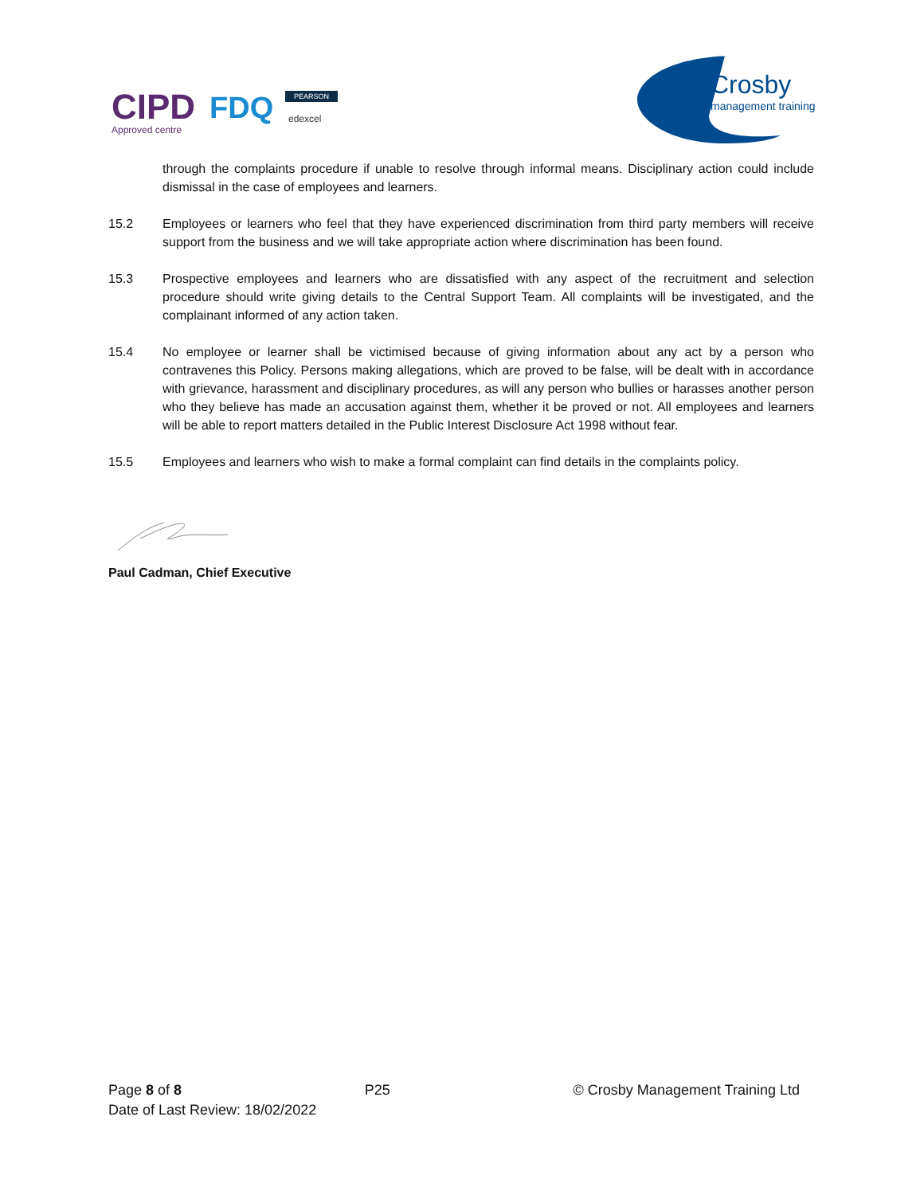CIPD
Approved centre
FDQ
PEARSON
edexcel
Crosby
management training
through the complaints procedure if unable to resolve through informal means. Disciplinary action could include dismissal in the case of employees and learners.
15.2 Employees or learners who feel that they have experienced discrimination from third party members will receive support from the business and we will take appropriate action where discrimination has been found.
15.3 Prospective employees and learners who are dissatisfied with any aspect of the recruitment and selection procedure should write giving details to the Central Support Team. All complaints will be investigated, and the complainant informed of any action taken.
15.4 No employee or learner shall be victimised because of giving information about any act by a person who contravenes this Policy. Persons making allegations, which are proved to be false, will be dealt with in accordance with grievance, harassment and disciplinary procedures, as will any person who bullies or harasses another person who they believe has made an accusation against them, whether it be proved or not. All employees and learners will be able to report matters detailed in the Public Interest Disclosure Act 1998 without fear.
15.5 Employees and learners who wish to make a formal complaint can find details in the complaints policy.
Paul Cadman, Chief Executive
Page 8 of 8 P25 © Crosby Management Training Ltd
Date of Last Review: 18/02/2022